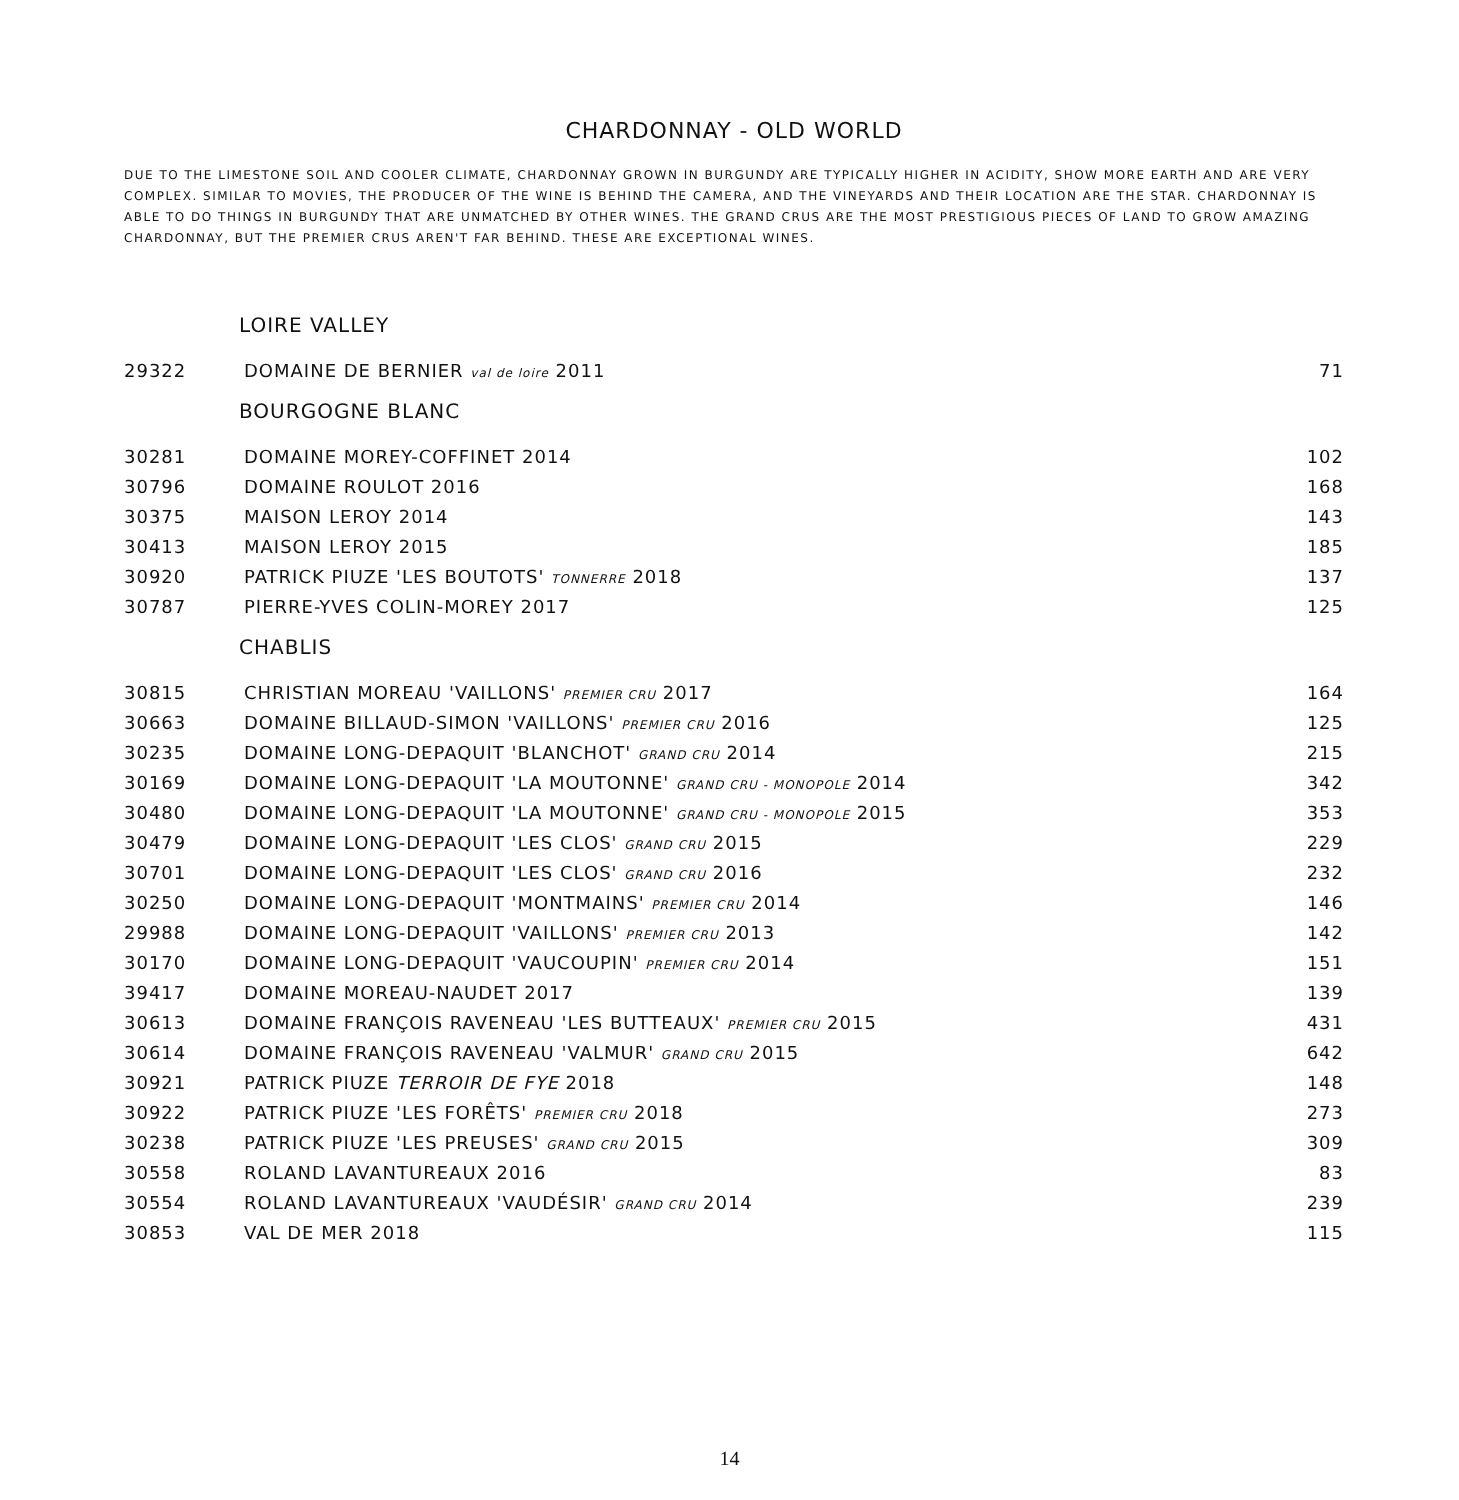CHARDONNAY - OLD WORLD
DUE TO THE LIMESTONE SOIL AND COOLER CLIMATE, CHARDONNAY GROWN IN BURGUNDY ARE TYPICALLY HIGHER IN ACIDITY, SHOW MORE EARTH AND ARE VERY COMPLEX. SIMILAR TO MOVIES, THE PRODUCER OF THE WINE IS BEHIND THE CAMERA, AND THE VINEYARDS AND THEIR LOCATION ARE THE STAR. CHARDONNAY IS ABLE TO DO THINGS IN BURGUNDY THAT ARE UNMATCHED BY OTHER WINES. THE GRAND CRUS ARE THE MOST PRESTIGIOUS PIECES OF LAND TO GROW AMAZING CHARDONNAY, BUT THE PREMIER CRUS AREN'T FAR BEHIND. THESE ARE EXCEPTIONAL WINES.
| LOIRE VALLEY | | |
| --- | --- | --- |
| 29322 | DOMAINE DE BERNIER val de loire 2011 | 71 |
| BOURGOGNE BLANC | | |
| 30281 | DOMAINE MOREY-COFFINET 2014 | 102 |
| 30796 | DOMAINE ROULOT 2016 | 168 |
| 30375 | MAISON LEROY 2014 | 143 |
| 30413 | MAISON LEROY 2015 | 185 |
| 30920 | PATRICK PIUZE 'LES BOUTOTS' TONNERRE 2018 | 137 |
| 30787 | PIERRE-YVES COLIN-MOREY 2017 | 125 |
| CHABLIS | | |
| 30815 | CHRISTIAN MOREAU 'VAILLONS' PREMIER CRU 2017 | 164 |
| 30663 | DOMAINE BILLAUD-SIMON 'VAILLONS' PREMIER CRU 2016 | 125 |
| 30235 | DOMAINE LONG-DEPAQUIT 'BLANCHOT' GRAND CRU 2014 | 215 |
| 30169 | DOMAINE LONG-DEPAQUIT 'LA MOUTONNE' GRAND CRU - MONOPOLE 2014 | 342 |
| 30480 | DOMAINE LONG-DEPAQUIT 'LA MOUTONNE' GRAND CRU - MONOPOLE 2015 | 353 |
| 30479 | DOMAINE LONG-DEPAQUIT 'LES CLOS' GRAND CRU 2015 | 229 |
| 30701 | DOMAINE LONG-DEPAQUIT 'LES CLOS' GRAND CRU 2016 | 232 |
| 30250 | DOMAINE LONG-DEPAQUIT 'MONTMAINS' PREMIER CRU 2014 | 146 |
| 29988 | DOMAINE LONG-DEPAQUIT 'VAILLONS' PREMIER CRU 2013 | 142 |
| 30170 | DOMAINE LONG-DEPAQUIT 'VAUCOUPIN' PREMIER CRU 2014 | 151 |
| 39417 | DOMAINE MOREAU-NAUDET 2017 | 139 |
| 30613 | DOMAINE FRANÇOIS RAVENEAU 'LES BUTTEAUX' PREMIER CRU 2015 | 431 |
| 30614 | DOMAINE FRANÇOIS RAVENEAU 'VALMUR' GRAND CRU 2015 | 642 |
| 30921 | PATRICK PIUZE TERROIR DE FYE 2018 | 148 |
| 30922 | PATRICK PIUZE 'LES FORÊTS' PREMIER CRU 2018 | 273 |
| 30238 | PATRICK PIUZE 'LES PREUSES' GRAND CRU 2015 | 309 |
| 30558 | ROLAND LAVANTUREAUX 2016 | 83 |
| 30554 | ROLAND LAVANTUREAUX 'VAUDÉSIR' GRAND CRU 2014 | 239 |
| 30853 | VAL DE MER 2018 | 115 |
14